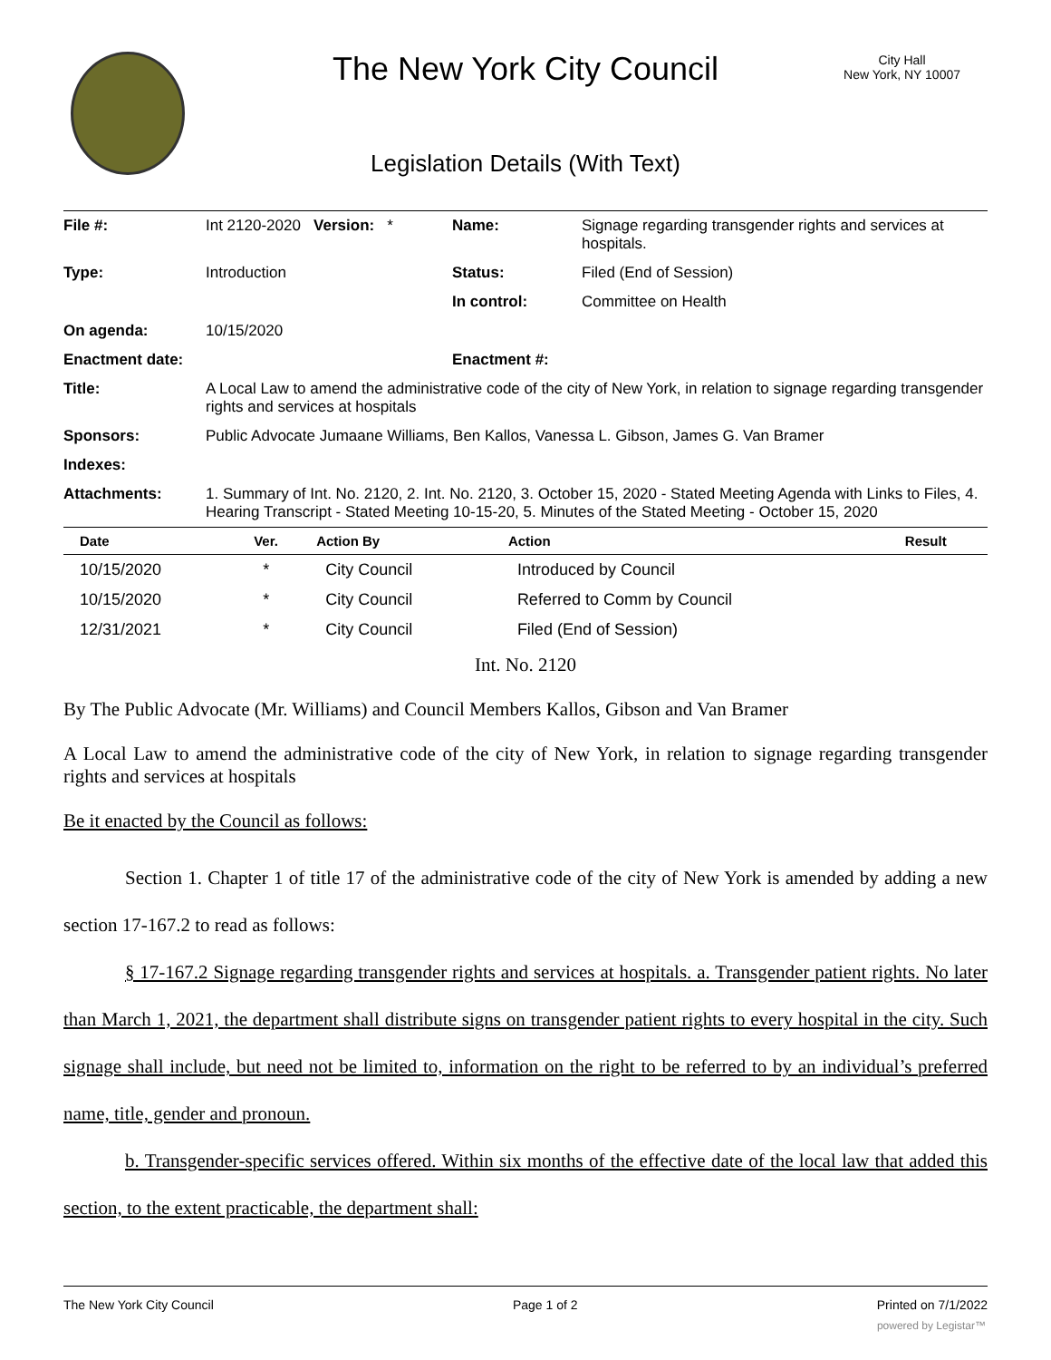The New York City Council
City Hall
New York, NY 10007
Legislation Details (With Text)
| File #: | Int 2120-2020 Version: * | Name: | Signage regarding transgender rights and services at hospitals. |
| Type: | Introduction | Status: | Filed (End of Session) |
| | | In control: | Committee on Health |
| On agenda: | 10/15/2020 | | |
| Enactment date: | | Enactment #: | |
| Title: | A Local Law to amend the administrative code of the city of New York, in relation to signage regarding transgender rights and services at hospitals | | |
| Sponsors: | Public Advocate Jumaane Williams, Ben Kallos, Vanessa L. Gibson, James G. Van Bramer | | |
| Indexes: | | | |
| Attachments: | 1. Summary of Int. No. 2120, 2. Int. No. 2120, 3. October 15, 2020 - Stated Meeting Agenda with Links to Files, 4. Hearing Transcript - Stated Meeting 10-15-20, 5. Minutes of the Stated Meeting - October 15, 2020 | | |
| Date | Ver. | Action By | Action | Result |
| --- | --- | --- | --- | --- |
| 10/15/2020 | * | City Council | Introduced by Council | |
| 10/15/2020 | * | City Council | Referred to Comm by Council | |
| 12/31/2021 | * | City Council | Filed (End of Session) | |
Int. No. 2120
By The Public Advocate (Mr. Williams) and Council Members Kallos, Gibson and Van Bramer
A Local Law to amend the administrative code of the city of New York, in relation to signage regarding transgender rights and services at hospitals
Be it enacted by the Council as follows:
Section 1. Chapter 1 of title 17 of the administrative code of the city of New York is amended by adding a new section 17-167.2 to read as follows:
§ 17-167.2 Signage regarding transgender rights and services at hospitals. a. Transgender patient rights. No later than March 1, 2021, the department shall distribute signs on transgender patient rights to every hospital in the city. Such signage shall include, but need not be limited to, information on the right to be referred to by an individual’s preferred name, title, gender and pronoun.
b. Transgender-specific services offered. Within six months of the effective date of the local law that added this section, to the extent practicable, the department shall:
The New York City Council Page 1 of 2 Printed on 7/1/2022
powered by Legistar™